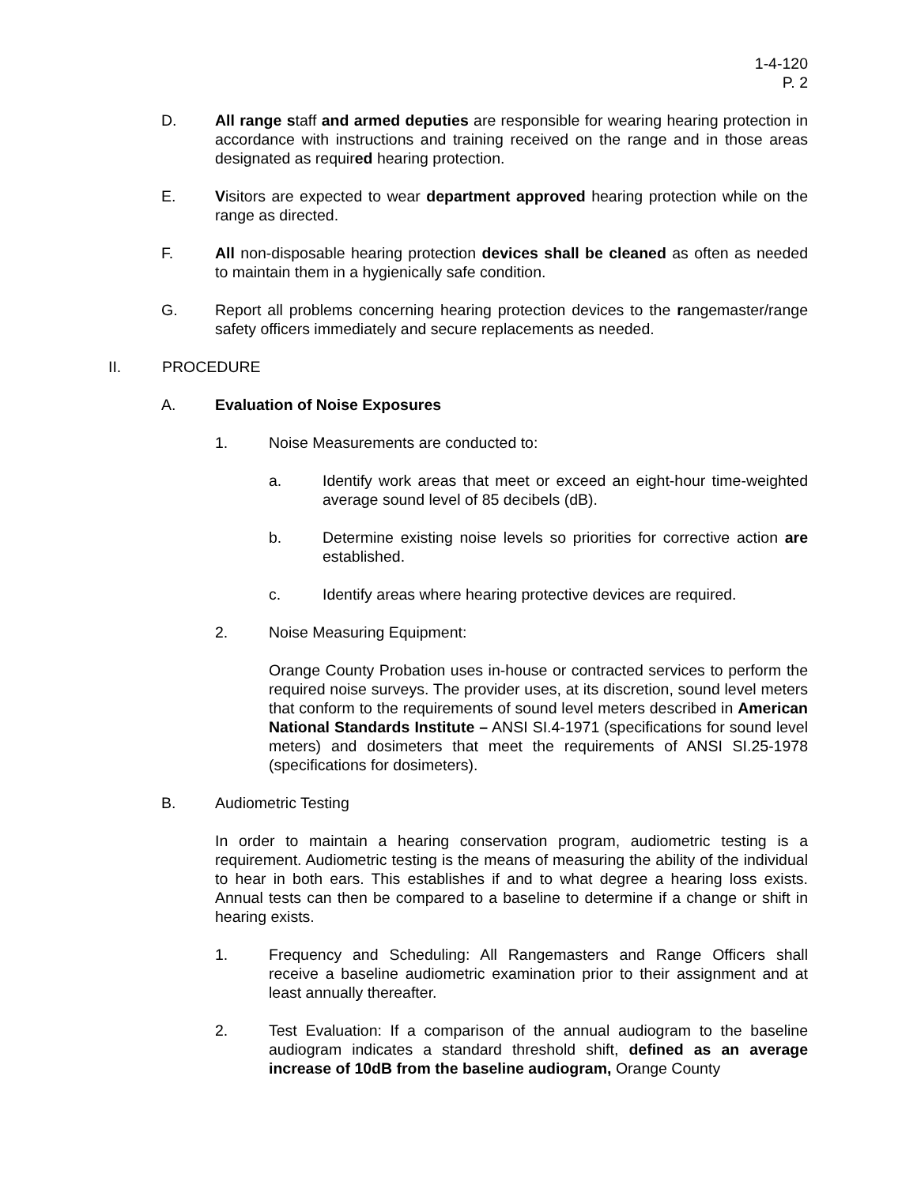1-4-120
P. 2
D. All range staff and armed deputies are responsible for wearing hearing protection in accordance with instructions and training received on the range and in those areas designated as required hearing protection.
E. Visitors are expected to wear department approved hearing protection while on the range as directed.
F. All non-disposable hearing protection devices shall be cleaned as often as needed to maintain them in a hygienically safe condition.
G. Report all problems concerning hearing protection devices to the rangemaster/range safety officers immediately and secure replacements as needed.
II. PROCEDURE
A. Evaluation of Noise Exposures
1. Noise Measurements are conducted to:
a. Identify work areas that meet or exceed an eight-hour time-weighted average sound level of 85 decibels (dB).
b. Determine existing noise levels so priorities for corrective action are established.
c. Identify areas where hearing protective devices are required.
2. Noise Measuring Equipment:
Orange County Probation uses in-house or contracted services to perform the required noise surveys. The provider uses, at its discretion, sound level meters that conform to the requirements of sound level meters described in American National Standards Institute – ANSI SI.4-1971 (specifications for sound level meters) and dosimeters that meet the requirements of ANSI SI.25-1978 (specifications for dosimeters).
B. Audiometric Testing
In order to maintain a hearing conservation program, audiometric testing is a requirement. Audiometric testing is the means of measuring the ability of the individual to hear in both ears. This establishes if and to what degree a hearing loss exists. Annual tests can then be compared to a baseline to determine if a change or shift in hearing exists.
1. Frequency and Scheduling: All Rangemasters and Range Officers shall receive a baseline audiometric examination prior to their assignment and at least annually thereafter.
2. Test Evaluation: If a comparison of the annual audiogram to the baseline audiogram indicates a standard threshold shift, defined as an average increase of 10dB from the baseline audiogram, Orange County